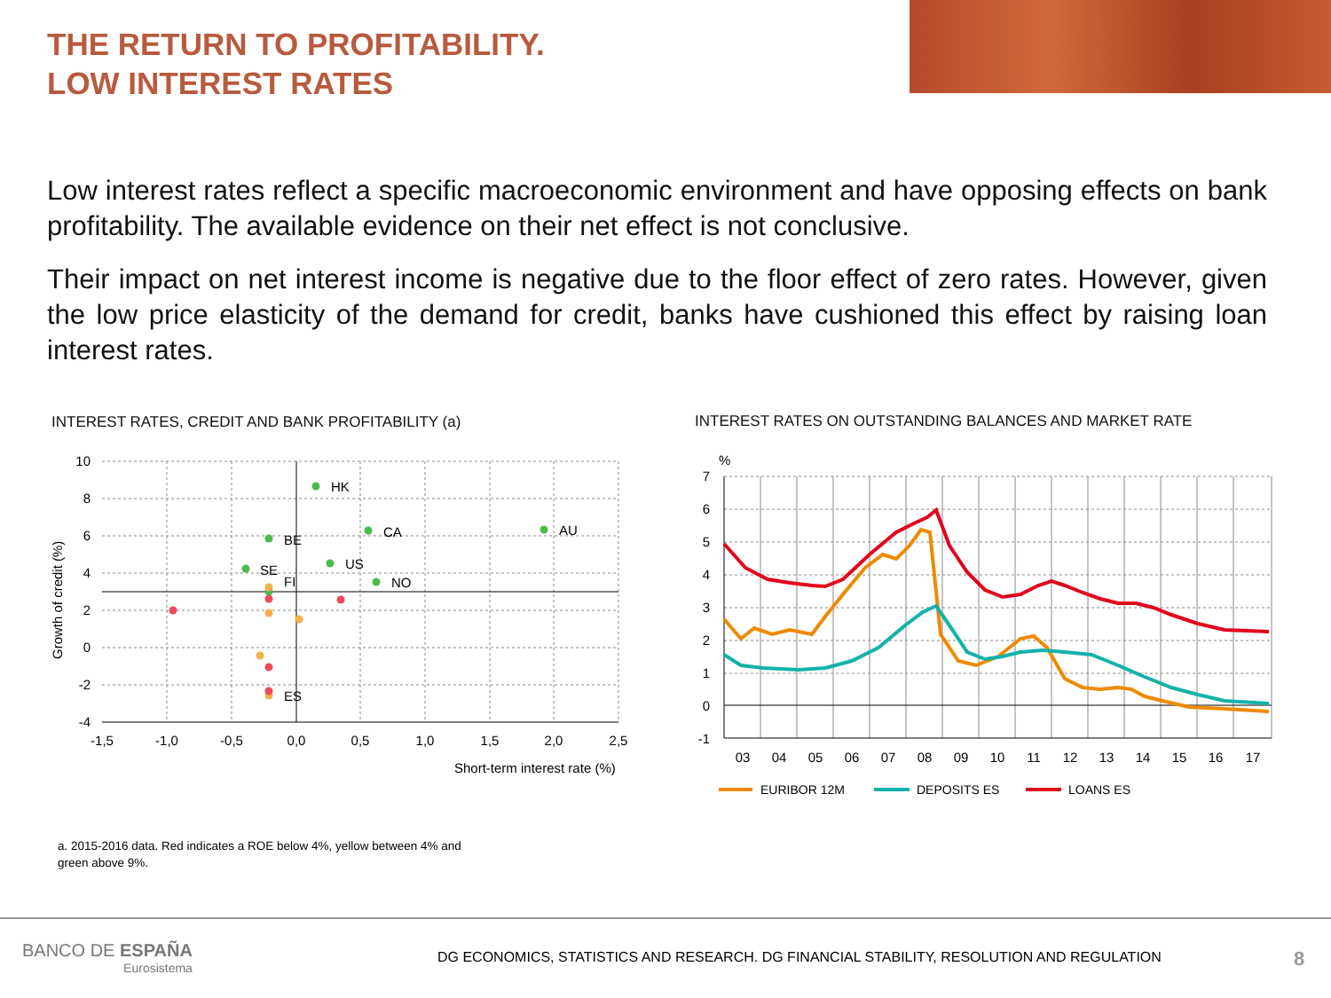THE RETURN TO PROFITABILITY.
LOW INTEREST RATES
Low interest rates reflect a specific macroeconomic environment and have opposing effects on bank profitability. The available evidence on their net effect is not conclusive.
Their impact on net interest income is negative due to the floor effect of zero rates. However, given the low price elasticity of the demand for credit, banks have cushioned this effect by raising loan interest rates.
INTEREST RATES, CREDIT AND BANK PROFITABILITY (a)
INTEREST RATES ON OUTSTANDING BALANCES AND MARKET RATE
10
8
6
4
2
0
-2
-4
-1,5
-1,0
-0,5
0,0
0,5
1,0
1,5
2,0
2,5
Short-term interest rate (%)
Growth of credit (%)
HK
CA
AU
BE
US
SE
FI
NO
ES
%
7
6
5
4
3
2
1
0
-1
03
04
05
06
07
08
09
10
11
12
13
14
15
16
17
EURIBOR 12M
DEPOSITS ES
LOANS ES
a. 2015-2016 data. Red indicates a ROE below 4%, yellow between 4% and green above 9%.
BANCO DE ESPAÑA
Eurosistema
DG ECONOMICS, STATISTICS AND RESEARCH. DG FINANCIAL STABILITY, RESOLUTION AND REGULATION
8